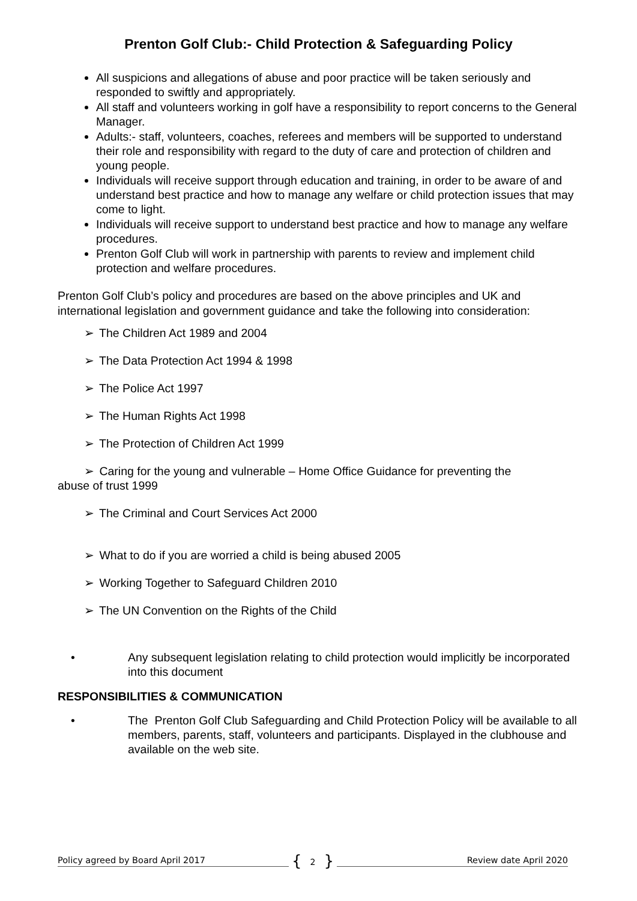Prenton Golf Club:- Child Protection & Safeguarding Policy
All suspicions and allegations of abuse and poor practice will be taken seriously and responded to swiftly and appropriately.
All staff and volunteers working in golf have a responsibility to report concerns to the General Manager.
Adults:- staff, volunteers, coaches, referees and members will be supported to understand their role and responsibility with regard to the duty of care and protection of children and young people.
Individuals will receive support through education and training, in order to be aware of and understand best practice and how to manage any welfare or child protection issues that may come to light.
Individuals will receive support to understand best practice and how to manage any welfare procedures.
Prenton Golf Club will work in partnership with parents to review and implement child protection and welfare procedures.
Prenton Golf Club’s policy and procedures are based on the above principles and UK and international legislation and government guidance and take the following into consideration:
➢ The Children Act 1989 and 2004
➢ The Data Protection Act 1994 & 1998
➢ The Police Act 1997
➢ The Human Rights Act 1998
➢ The Protection of Children Act 1999
➢ Caring for the young and vulnerable – Home Office Guidance for preventing the
abuse of trust 1999
➢ The Criminal and Court Services Act 2000
➢ What to do if you are worried a child is being abused 2005
➢ Working Together to Safeguard Children 2010
➢ The UN Convention on the Rights of the Child
• Any subsequent legislation relating to child protection would implicitly be incorporated into this document
RESPONSIBILITIES & COMMUNICATION
• The Prenton Golf Club Safeguarding and Child Protection Policy will be available to all members, parents, staff, volunteers and participants. Displayed in the clubhouse and available on the web site.
Policy agreed by Board April 2017
{ 2 }
Review date April 2020